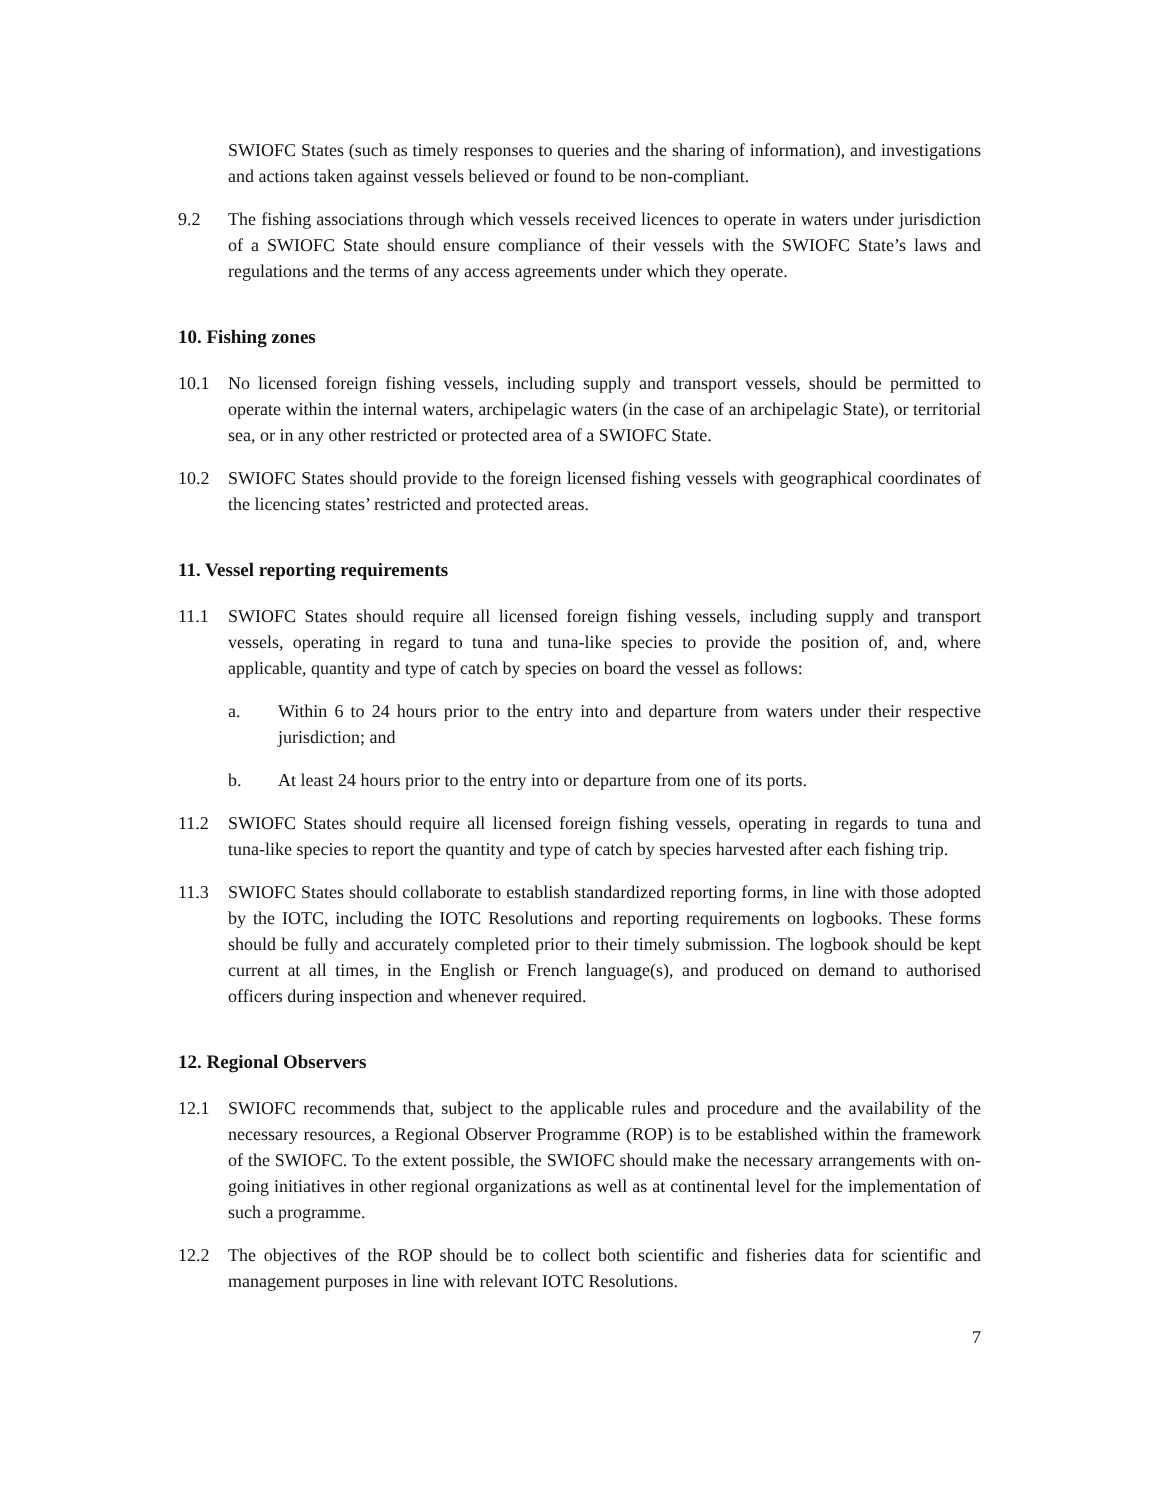SWIOFC States (such as timely responses to queries and the sharing of information), and investigations and actions taken against vessels believed or found to be non-compliant.
9.2 The fishing associations through which vessels received licences to operate in waters under jurisdiction of a SWIOFC State should ensure compliance of their vessels with the SWIOFC State’s laws and regulations and the terms of any access agreements under which they operate.
10. Fishing zones
10.1 No licensed foreign fishing vessels, including supply and transport vessels, should be permitted to operate within the internal waters, archipelagic waters (in the case of an archipelagic State), or territorial sea, or in any other restricted or protected area of a SWIOFC State.
10.2 SWIOFC States should provide to the foreign licensed fishing vessels with geographical coordinates of the licencing states’ restricted and protected areas.
11. Vessel reporting requirements
11.1 SWIOFC States should require all licensed foreign fishing vessels, including supply and transport vessels, operating in regard to tuna and tuna-like species to provide the position of, and, where applicable, quantity and type of catch by species on board the vessel as follows:
a. Within 6 to 24 hours prior to the entry into and departure from waters under their respective jurisdiction; and
b. At least 24 hours prior to the entry into or departure from one of its ports.
11.2 SWIOFC States should require all licensed foreign fishing vessels, operating in regards to tuna and tuna-like species to report the quantity and type of catch by species harvested after each fishing trip.
11.3 SWIOFC States should collaborate to establish standardized reporting forms, in line with those adopted by the IOTC, including the IOTC Resolutions and reporting requirements on logbooks. These forms should be fully and accurately completed prior to their timely submission. The logbook should be kept current at all times, in the English or French language(s), and produced on demand to authorised officers during inspection and whenever required.
12. Regional Observers
12.1 SWIOFC recommends that, subject to the applicable rules and procedure and the availability of the necessary resources, a Regional Observer Programme (ROP) is to be established within the framework of the SWIOFC. To the extent possible, the SWIOFC should make the necessary arrangements with on-going initiatives in other regional organizations as well as at continental level for the implementation of such a programme.
12.2 The objectives of the ROP should be to collect both scientific and fisheries data for scientific and management purposes in line with relevant IOTC Resolutions.
7